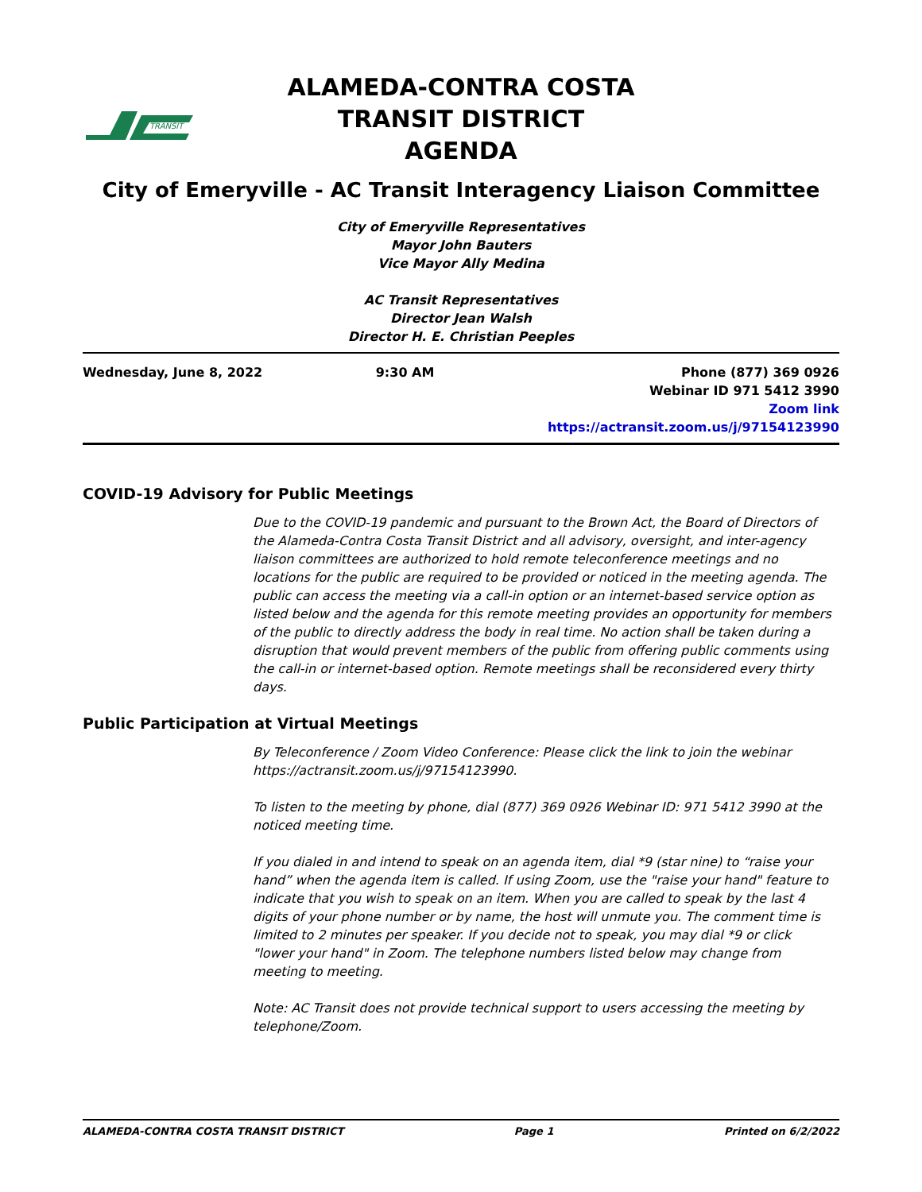TRANSIT
ALAMEDA-CONTRA COSTA TRANSIT DISTRICT
AGENDA
City of Emeryville - AC Transit Interagency Liaison Committee
City of Emeryville Representatives
Mayor John Bauters
Vice Mayor Ally Medina
AC Transit Representatives
Director Jean Walsh
Director H. E. Christian Peeples
Wednesday, June 8, 2022 9:30 AM Phone (877) 369 0926
Webinar ID 971 5412 3990
Zoom link
https://actransit.zoom.us/j/97154123990
COVID-19 Advisory for Public Meetings
Due to the COVID-19 pandemic and pursuant to the Brown Act, the Board of Directors of the Alameda-Contra Costa Transit District and all advisory, oversight, and inter-agency liaison committees are authorized to hold remote teleconference meetings and no locations for the public are required to be provided or noticed in the meeting agenda. The public can access the meeting via a call-in option or an internet-based service option as listed below and the agenda for this remote meeting provides an opportunity for members of the public to directly address the body in real time. No action shall be taken during a disruption that would prevent members of the public from offering public comments using the call-in or internet-based option. Remote meetings shall be reconsidered every thirty days.
Public Participation at Virtual Meetings
By Teleconference / Zoom Video Conference: Please click the link to join the webinar https://actransit.zoom.us/j/97154123990.
To listen to the meeting by phone, dial (877) 369 0926 Webinar ID: 971 5412 3990 at the noticed meeting time.
If you dialed in and intend to speak on an agenda item, dial *9 (star nine) to “raise your hand” when the agenda item is called. If using Zoom, use the "raise your hand" feature to indicate that you wish to speak on an item. When you are called to speak by the last 4 digits of your phone number or by name, the host will unmute you. The comment time is limited to 2 minutes per speaker. If you decide not to speak, you may dial *9 or click "lower your hand" in Zoom. The telephone numbers listed below may change from meeting to meeting.
Note: AC Transit does not provide technical support to users accessing the meeting by telephone/Zoom.
ALAMEDA-CONTRA COSTA TRANSIT DISTRICT Page 1 Printed on 6/2/2022